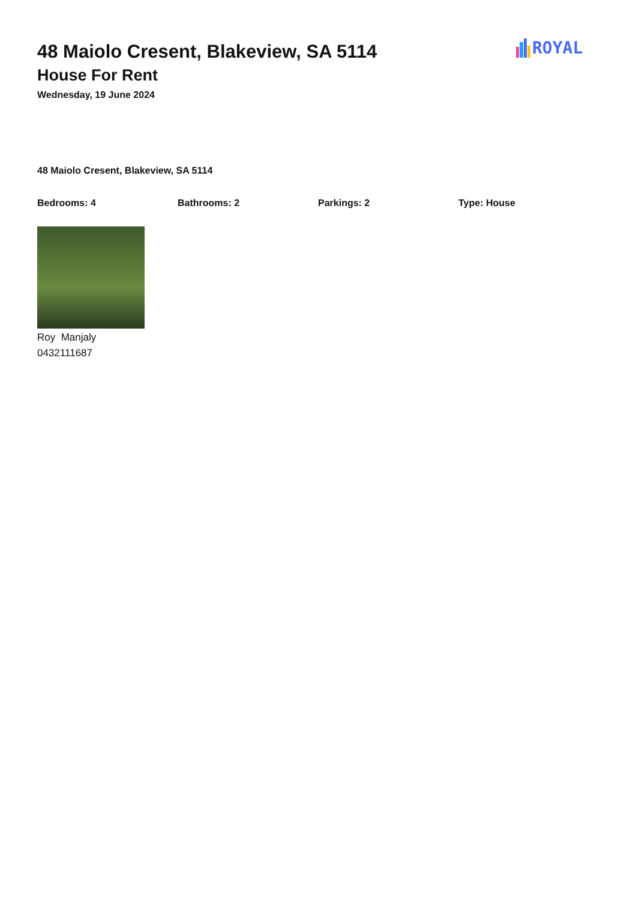ROYAL
48 Maiolo Cresent, Blakeview, SA 5114
House For Rent
Wednesday, 19 June 2024
48 Maiolo Cresent, Blakeview, SA 5114
Bedrooms: 4 Bathrooms: 2 Parkings: 2 Type: House
Roy Manjaly
0432111687